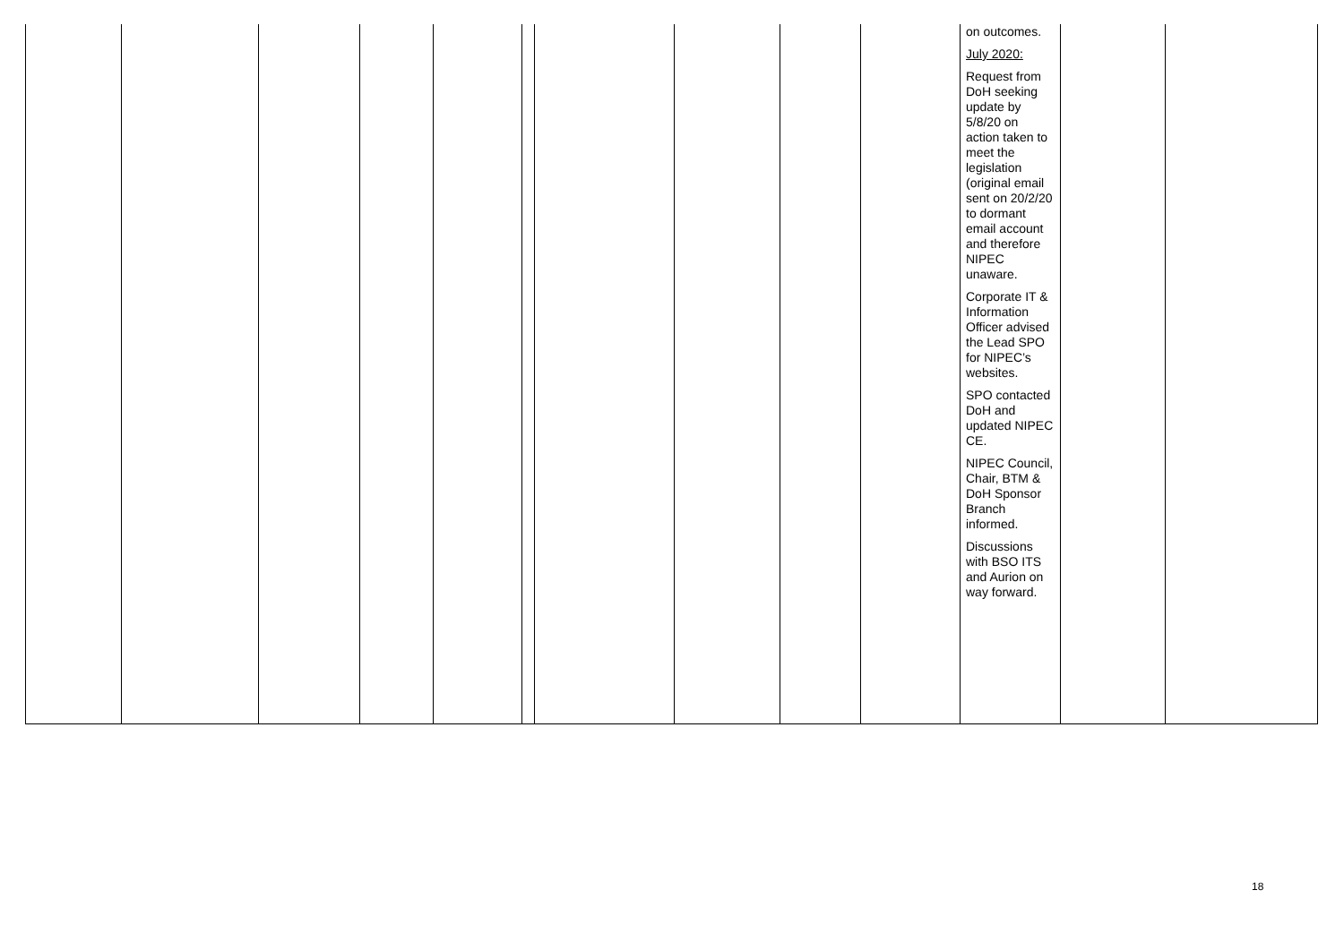| | | | | | | | | | | on outcomes. July 2020: Request from DoH seeking update by 5/8/20 on action taken to meet the legislation (original email sent on 20/2/20 to dormant email account and therefore NIPEC unaware. Corporate IT & Information Officer advised the Lead SPO for NIPEC’s websites. SPO contacted DoH and updated NIPEC CE. NIPEC Council, Chair, BTM & DoH Sponsor Branch informed. Discussions with BSO ITS and Aurion on way forward. | | |
18